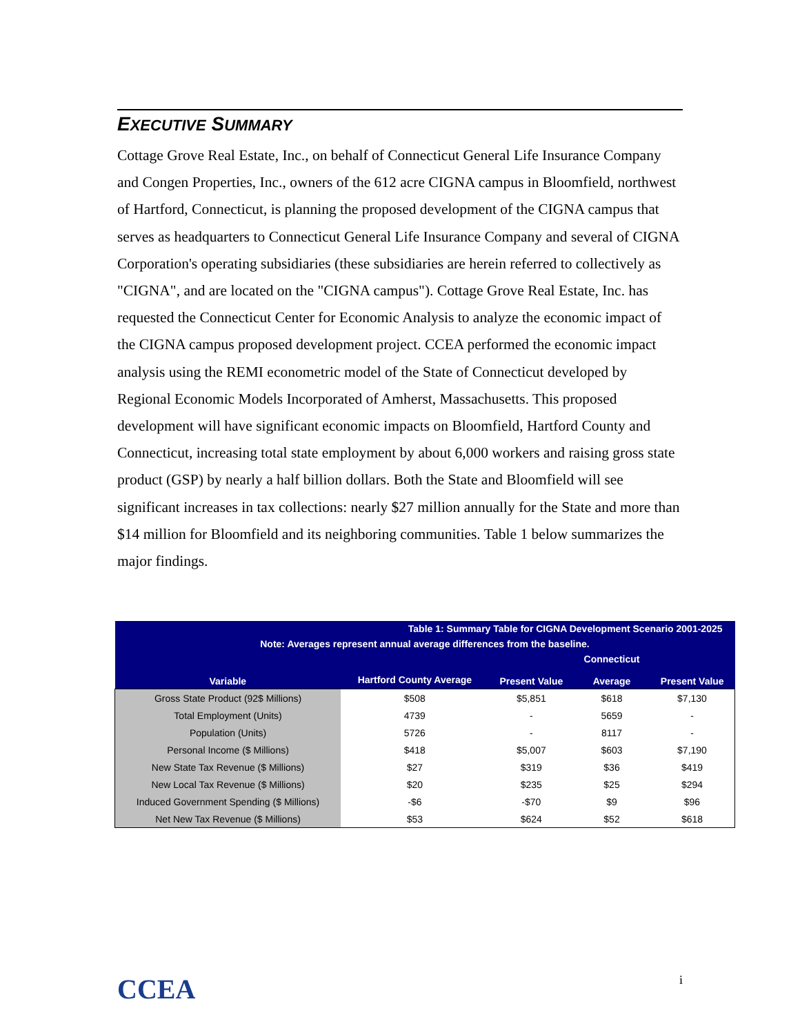EXECUTIVE SUMMARY
Cottage Grove Real Estate, Inc., on behalf of Connecticut General Life Insurance Company and Congen Properties, Inc., owners of the 612 acre CIGNA campus in Bloomfield, northwest of Hartford, Connecticut, is planning the proposed development of the CIGNA campus that serves as headquarters to Connecticut General Life Insurance Company and several of CIGNA Corporation's operating subsidiaries (these subsidiaries are herein referred to collectively as "CIGNA", and are located on the "CIGNA campus"). Cottage Grove Real Estate, Inc. has requested the Connecticut Center for Economic Analysis to analyze the economic impact of the CIGNA campus proposed development project. CCEA performed the economic impact analysis using the REMI econometric model of the State of Connecticut developed by Regional Economic Models Incorporated of Amherst, Massachusetts. This proposed development will have significant economic impacts on Bloomfield, Hartford County and Connecticut, increasing total state employment by about 6,000 workers and raising gross state product (GSP) by nearly a half billion dollars. Both the State and Bloomfield will see significant increases in tax collections: nearly $27 million annually for the State and more than $14 million for Bloomfield and its neighboring communities. Table 1 below summarizes the major findings.
| | Table 1: Summary Table for CIGNA Development Scenario 2001-2025 | | | |
| --- | --- | --- | --- | --- |
| Note: Averages represent annual average differences from the baseline. | | | | |
| Variable | Hartford County Average | Present Value | Connecticut Average | Present Value |
| Gross State Product (92$ Millions) | $508 | $5,851 | $618 | $7,130 |
| Total Employment (Units) | 4739 | - | 5659 | - |
| Population (Units) | 5726 | - | 8117 | - |
| Personal Income ($ Millions) | $418 | $5,007 | $603 | $7,190 |
| New State Tax Revenue ($ Millions) | $27 | $319 | $36 | $419 |
| New Local Tax Revenue ($ Millions) | $20 | $235 | $25 | $294 |
| Induced Government Spending ($ Millions) | -$6 | -$70 | $9 | $96 |
| Net New Tax Revenue ($ Millions) | $53 | $624 | $52 | $618 |
CCEA i